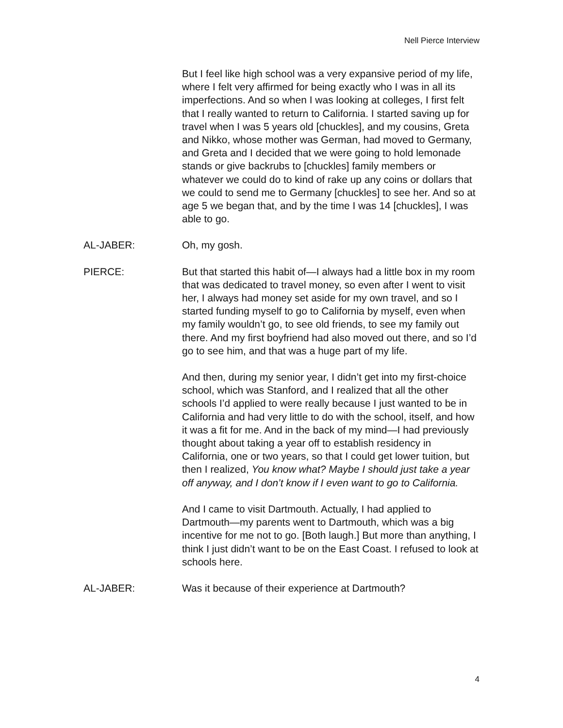Nell Pierce Interview
But I feel like high school was a very expansive period of my life, where I felt very affirmed for being exactly who I was in all its imperfections. And so when I was looking at colleges, I first felt that I really wanted to return to California. I started saving up for travel when I was 5 years old [chuckles], and my cousins, Greta and Nikko, whose mother was German, had moved to Germany, and Greta and I decided that we were going to hold lemonade stands or give backrubs to [chuckles] family members or whatever we could do to kind of rake up any coins or dollars that we could to send me to Germany [chuckles] to see her. And so at age 5 we began that, and by the time I was 14 [chuckles], I was able to go.
AL-JABER: Oh, my gosh.
PIERCE: But that started this habit of—I always had a little box in my room that was dedicated to travel money, so even after I went to visit her, I always had money set aside for my own travel, and so I started funding myself to go to California by myself, even when my family wouldn’t go, to see old friends, to see my family out there. And my first boyfriend had also moved out there, and so I’d go to see him, and that was a huge part of my life.
And then, during my senior year, I didn’t get into my first-choice school, which was Stanford, and I realized that all the other schools I’d applied to were really because I just wanted to be in California and had very little to do with the school, itself, and how it was a fit for me. And in the back of my mind—I had previously thought about taking a year off to establish residency in California, one or two years, so that I could get lower tuition, but then I realized, You know what? Maybe I should just take a year off anyway, and I don’t know if I even want to go to California.
And I came to visit Dartmouth. Actually, I had applied to Dartmouth—my parents went to Dartmouth, which was a big incentive for me not to go. [Both laugh.] But more than anything, I think I just didn’t want to be on the East Coast. I refused to look at schools here.
AL-JABER: Was it because of their experience at Dartmouth?
4